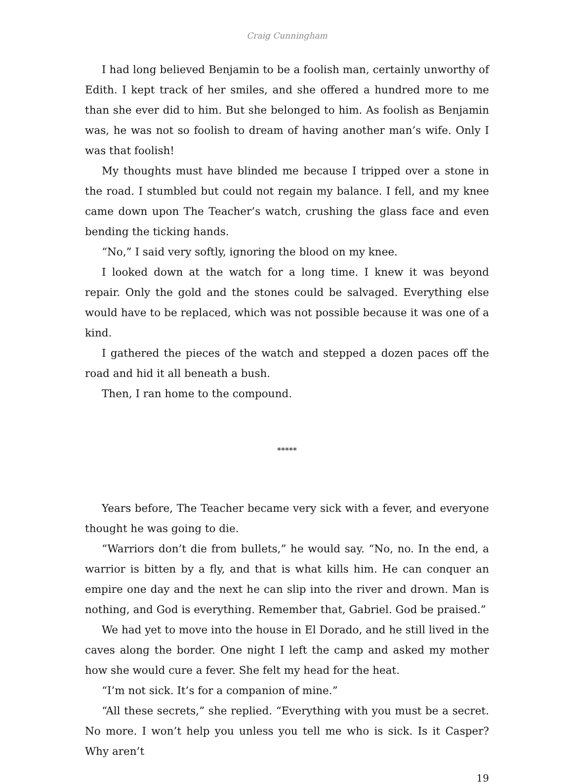Craig Cunningham
I had long believed Benjamin to be a foolish man, certainly unworthy of Edith. I kept track of her smiles, and she offered a hundred more to me than she ever did to him. But she belonged to him. As foolish as Benjamin was, he was not so foolish to dream of having another man’s wife. Only I was that foolish!
My thoughts must have blinded me because I tripped over a stone in the road. I stumbled but could not regain my balance. I fell, and my knee came down upon The Teacher’s watch, crushing the glass face and even bending the ticking hands.
“No,” I said very softly, ignoring the blood on my knee.
I looked down at the watch for a long time. I knew it was beyond repair. Only the gold and the stones could be salvaged. Everything else would have to be replaced, which was not possible because it was one of a kind.
I gathered the pieces of the watch and stepped a dozen paces off the road and hid it all beneath a bush.
Then, I ran home to the compound.
*****
Years before, The Teacher became very sick with a fever, and everyone thought he was going to die.
“Warriors don’t die from bullets,” he would say. “No, no. In the end, a warrior is bitten by a fly, and that is what kills him. He can conquer an empire one day and the next he can slip into the river and drown. Man is nothing, and God is everything. Remember that, Gabriel. God be praised.”
We had yet to move into the house in El Dorado, and he still lived in the caves along the border. One night I left the camp and asked my mother how she would cure a fever. She felt my head for the heat.
“I’m not sick. It’s for a companion of mine.”
“All these secrets,” she replied. “Everything with you must be a secret. No more. I won’t help you unless you tell me who is sick. Is it Casper? Why aren’t
19